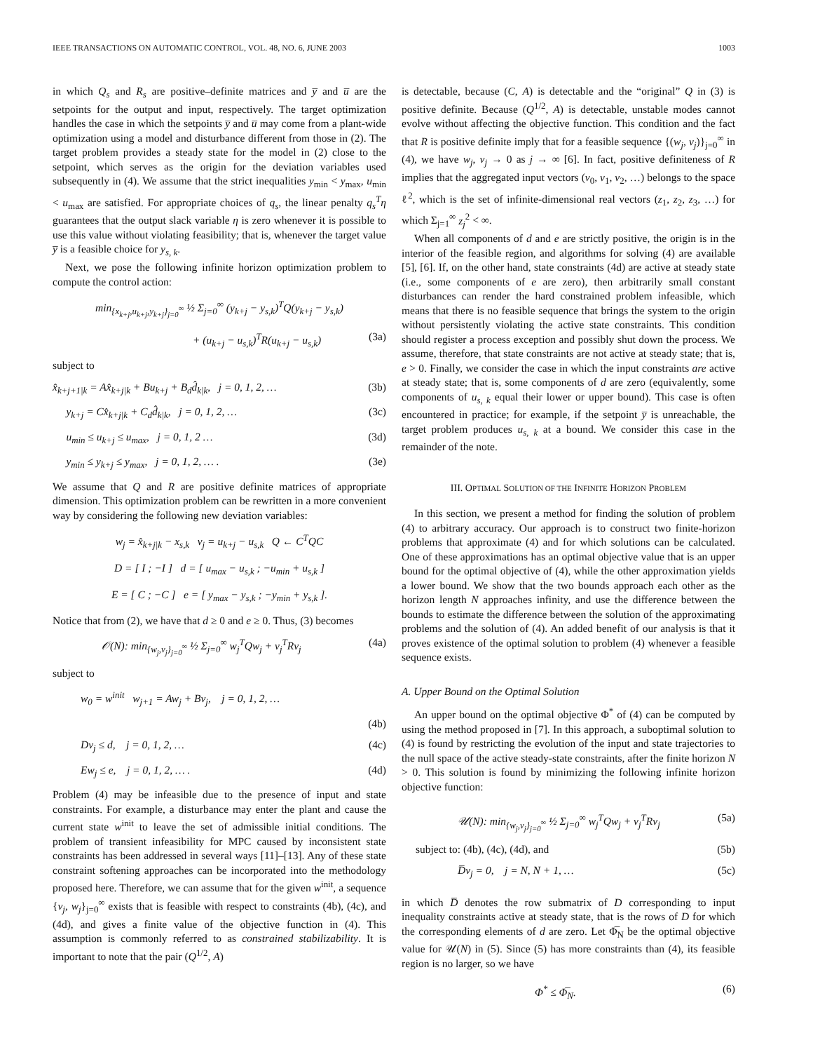IEEE TRANSACTIONS ON AUTOMATIC CONTROL, VOL. 48, NO. 6, JUNE 2003 1003
in which Q<sub>s</sub> and R<sub>s</sub> are positive–definite matrices and y̅ and u̅ are the setpoints for the output and input, respectively. The target optimization handles the case in which the setpoints y̅ and u̅ may come from a plant-wide optimization using a model and disturbance different from those in (2). The target problem provides a steady state for the model in (2) close to the setpoint, which serves as the origin for the deviation variables used subsequently in (4). We assume that the strict inequalities y<sub>min</sub> < y<sub>max</sub>, u<sub>min</sub> < u<sub>max</sub> are satisfied. For appropriate choices of q<sub>s</sub>, the linear penalty q<sub>s</sub><sup>T</sup>η guarantees that the output slack variable η is zero whenever it is possible to use this value without violating feasibility; that is, whenever the target value y̅ is a feasible choice for y<sub>s, k</sub>.
Next, we pose the following infinite horizon optimization problem to compute the control action:
min<sub>{x<sub>k+j</sub>,u<sub>k+j</sub>,y<sub>k+j</sub>}<sub>j=0</sub><sup>∞</sup></sub> ½ Σ<sub>j=0</sub><sup>∞</sup> (y<sub>k+j</sub> − y<sub>s,k</sub>)<sup>T</sup>Q(y<sub>k+j</sub> − y<sub>s,k</sub>)
+ (u<sub>k+j</sub> − u<sub>s,k</sub>)<sup>T</sup>R(u<sub>k+j</sub> − u<sub>s,k</sub>) (3a)
subject to
x̂<sub>k+j+1|k</sub> = Ax̂<sub>k+j|k</sub> + Bu<sub>k+j</sub> + B<sub>d</sub>d̂<sub>k|k</sub>, j = 0, 1, 2, … (3b)
y<sub>k+j</sub> = Cx̂<sub>k+j|k</sub> + C<sub>d</sub>d̂<sub>k|k</sub>, j = 0, 1, 2, … (3c)
u<sub>min</sub> ≤ u<sub>k+j</sub> ≤ u<sub>max</sub>, j = 0, 1, 2 … (3d)
y<sub>min</sub> ≤ y<sub>k+j</sub> ≤ y<sub>max</sub>, j = 0, 1, 2, … . (3e)
We assume that Q and R are positive definite matrices of appropriate dimension. This optimization problem can be rewritten in a more convenient way by considering the following new deviation variables:
w<sub>j</sub> = x̂<sub>k+j|k</sub> − x<sub>s,k</sub> v<sub>j</sub> = u<sub>k+j</sub> − u<sub>s,k</sub> Q ← C<sup>T</sup>QC
D = [ I ; −I ] d = [ u<sub>max</sub> − u<sub>s,k</sub> ; −u<sub>min</sub> + u<sub>s,k</sub> ]
E = [ C ; −C ] e = [ y<sub>max</sub> − y<sub>s,k</sub> ; −y<sub>min</sub> + y<sub>s,k</sub> ].
Notice that from (2), we have that d ≥ 0 and e ≥ 0. Thus, (3) becomes
𝒪(N): min<sub>{w<sub>j</sub>,v<sub>j</sub>}<sub>j=0</sub><sup>∞</sup></sub> ½ Σ<sub>j=0</sub><sup>∞</sup> w<sub>j</sub><sup>T</sup>Qw<sub>j</sub> + v<sub>j</sub><sup>T</sup>Rv<sub>j</sub> (4a)
subject to
w<sub>0</sub> = w<sup>init</sup> w<sub>j+1</sub> = Aw<sub>j</sub> + Bv<sub>j</sub>, j = 0, 1, 2, …
(4b)
Dv<sub>j</sub> ≤ d, j = 0, 1, 2, … (4c)
Ew<sub>j</sub> ≤ e, j = 0, 1, 2, … . (4d)
Problem (4) may be infeasible due to the presence of input and state constraints. For example, a disturbance may enter the plant and cause the current state w<sup>init</sup> to leave the set of admissible initial conditions. The problem of transient infeasibility for MPC caused by inconsistent state constraints has been addressed in several ways [11]–[13]. Any of these state constraint softening approaches can be incorporated into the methodology proposed here. Therefore, we can assume that for the given w<sup>init</sup>, a sequence {v<sub>j</sub>, w<sub>j</sub>}<sub>j=0</sub><sup>∞</sup> exists that is feasible with respect to constraints (4b), (4c), and (4d), and gives a finite value of the objective function in (4). This assumption is commonly referred to as constrained stabilizability. It is important to note that the pair (Q<sup>1/2</sup>, A)
is detectable, because (C, A) is detectable and the “original” Q in (3) is positive definite. Because (Q<sup>1/2</sup>, A) is detectable, unstable modes cannot evolve without affecting the objective function. This condition and the fact that R is positive definite imply that for a feasible sequence {(w<sub>j</sub>, v<sub>j</sub>)}<sub>j=0</sub><sup>∞</sup> in (4), we have w<sub>j</sub>, v<sub>j</sub> → 0 as j → ∞ [6]. In fact, positive definiteness of R implies that the aggregated input vectors (v<sub>0</sub>, v<sub>1</sub>, v<sub>2</sub>, …) belongs to the space ℓ<sup>2</sup>, which is the set of infinite-dimensional real vectors (z<sub>1</sub>, z<sub>2</sub>, z<sub>3</sub>, …) for which Σ<sub>j=1</sub><sup>∞</sup> z<sub>j</sub><sup>2</sup> < ∞.
When all components of d and e are strictly positive, the origin is in the interior of the feasible region, and algorithms for solving (4) are available [5], [6]. If, on the other hand, state constraints (4d) are active at steady state (i.e., some components of e are zero), then arbitrarily small constant disturbances can render the hard constrained problem infeasible, which means that there is no feasible sequence that brings the system to the origin without persistently violating the active state constraints. This condition should register a process exception and possibly shut down the process. We assume, therefore, that state constraints are not active at steady state; that is, e > 0. Finally, we consider the case in which the input constraints are active at steady state; that is, some components of d are zero (equivalently, some components of u<sub>s, k</sub> equal their lower or upper bound). This case is often encountered in practice; for example, if the setpoint y̅ is unreachable, the target problem produces u<sub>s, k</sub> at a bound. We consider this case in the remainder of the note.
III. OPTIMAL SOLUTION OF THE INFINITE HORIZON PROBLEM
In this section, we present a method for finding the solution of problem (4) to arbitrary accuracy. Our approach is to construct two finite-horizon problems that approximate (4) and for which solutions can be calculated. One of these approximations has an optimal objective value that is an upper bound for the optimal objective of (4), while the other approximation yields a lower bound. We show that the two bounds approach each other as the horizon length N approaches infinity, and use the difference between the bounds to estimate the difference between the solution of the approximating problems and the solution of (4). An added benefit of our analysis is that it proves existence of the optimal solution to problem (4) whenever a feasible sequence exists.
A. Upper Bound on the Optimal Solution
An upper bound on the optimal objective Φ<sup>*</sup> of (4) can be computed by using the method proposed in [7]. In this approach, a suboptimal solution to (4) is found by restricting the evolution of the input and state trajectories to the null space of the active steady-state constraints, after the finite horizon N > 0. This solution is found by minimizing the following infinite horizon objective function:
𝒰(N): min<sub>{w<sub>j</sub>,v<sub>j</sub>}<sub>j=0</sub><sup>∞</sup></sub> ½ Σ<sub>j=0</sub><sup>∞</sup> w<sub>j</sub><sup>T</sup>Qw<sub>j</sub> + v<sub>j</sub><sup>T</sup>Rv<sub>j</sub> (5a)
subject to: (4b), (4c), (4d), and (5b)
D̅v<sub>j</sub> = 0, j = N, N + 1, … (5c)
in which D̅ denotes the row submatrix of D corresponding to input inequality constraints active at steady state, that is the rows of D for which the corresponding elements of d are zero. Let Φ̅<sub>N</sub> be the optimal objective value for 𝒰(N) in (5). Since (5) has more constraints than (4), its feasible region is no larger, so we have
Φ<sup>*</sup> ≤ Φ̅<sub>N</sub>. (6)